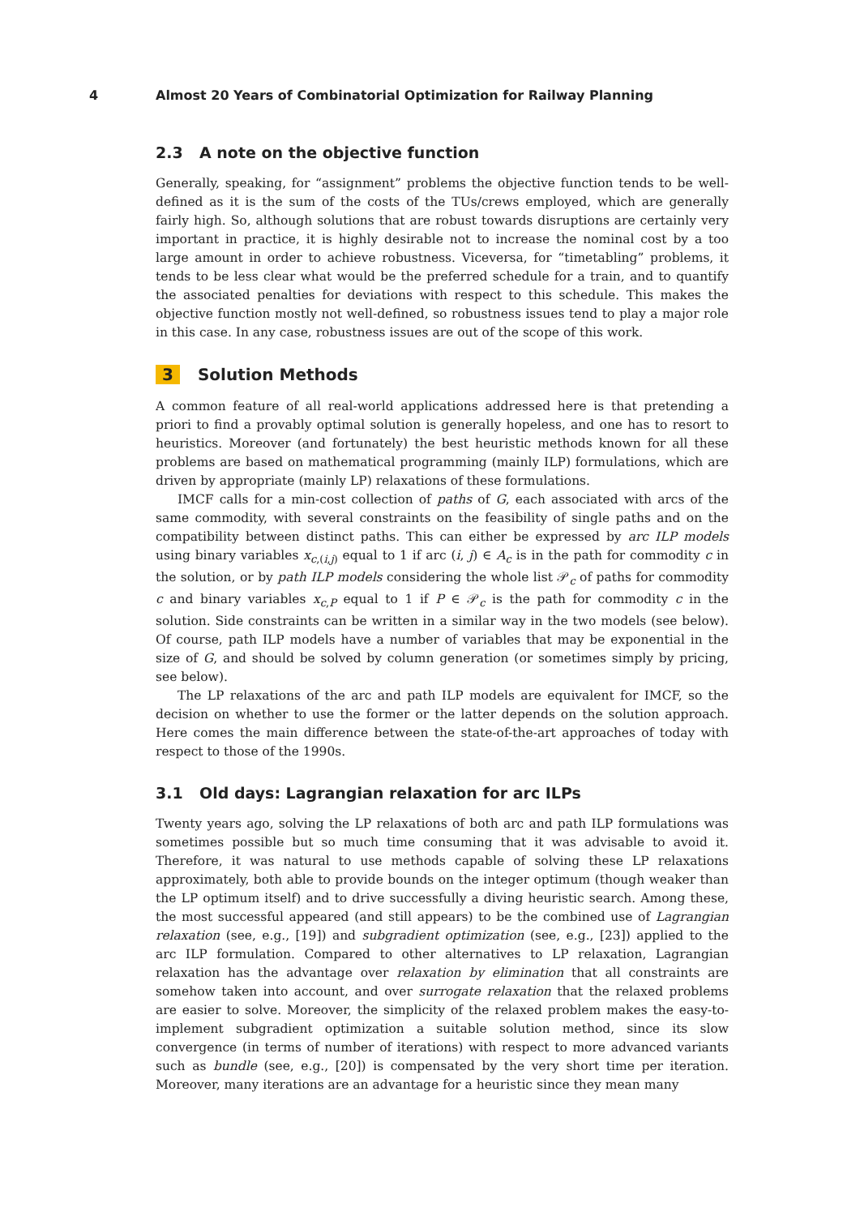4 Almost 20 Years of Combinatorial Optimization for Railway Planning
2.3 A note on the objective function
Generally, speaking, for “assignment” problems the objective function tends to be well-defined as it is the sum of the costs of the TUs/crews employed, which are generally fairly high. So, although solutions that are robust towards disruptions are certainly very important in practice, it is highly desirable not to increase the nominal cost by a too large amount in order to achieve robustness. Viceversa, for “timetabling” problems, it tends to be less clear what would be the preferred schedule for a train, and to quantify the associated penalties for deviations with respect to this schedule. This makes the objective function mostly not well-defined, so robustness issues tend to play a major role in this case. In any case, robustness issues are out of the scope of this work.
3 Solution Methods
A common feature of all real-world applications addressed here is that pretending a priori to find a provably optimal solution is generally hopeless, and one has to resort to heuristics. Moreover (and fortunately) the best heuristic methods known for all these problems are based on mathematical programming (mainly ILP) formulations, which are driven by appropriate (mainly LP) relaxations of these formulations.
IMCF calls for a min-cost collection of paths of G, each associated with arcs of the same commodity, with several constraints on the feasibility of single paths and on the compatibility between distinct paths. This can either be expressed by arc ILP models using binary variables x<sub>c,(i,j)</sub> equal to 1 if arc (i, j) ∈ A<sub>c</sub> is in the path for commodity c in the solution, or by path ILP models considering the whole list 𝒫<sub>c</sub> of paths for commodity c and binary variables x<sub>c,P</sub> equal to 1 if P ∈ 𝒫<sub>c</sub> is the path for commodity c in the solution. Side constraints can be written in a similar way in the two models (see below). Of course, path ILP models have a number of variables that may be exponential in the size of G, and should be solved by column generation (or sometimes simply by pricing, see below).
The LP relaxations of the arc and path ILP models are equivalent for IMCF, so the decision on whether to use the former or the latter depends on the solution approach. Here comes the main difference between the state-of-the-art approaches of today with respect to those of the 1990s.
3.1 Old days: Lagrangian relaxation for arc ILPs
Twenty years ago, solving the LP relaxations of both arc and path ILP formulations was sometimes possible but so much time consuming that it was advisable to avoid it. Therefore, it was natural to use methods capable of solving these LP relaxations approximately, both able to provide bounds on the integer optimum (though weaker than the LP optimum itself) and to drive successfully a diving heuristic search. Among these, the most successful appeared (and still appears) to be the combined use of Lagrangian relaxation (see, e.g., [19]) and subgradient optimization (see, e.g., [23]) applied to the arc ILP formulation. Compared to other alternatives to LP relaxation, Lagrangian relaxation has the advantage over relaxation by elimination that all constraints are somehow taken into account, and over surrogate relaxation that the relaxed problems are easier to solve. Moreover, the simplicity of the relaxed problem makes the easy-to-implement subgradient optimization a suitable solution method, since its slow convergence (in terms of number of iterations) with respect to more advanced variants such as bundle (see, e.g., [20]) is compensated by the very short time per iteration. Moreover, many iterations are an advantage for a heuristic since they mean many